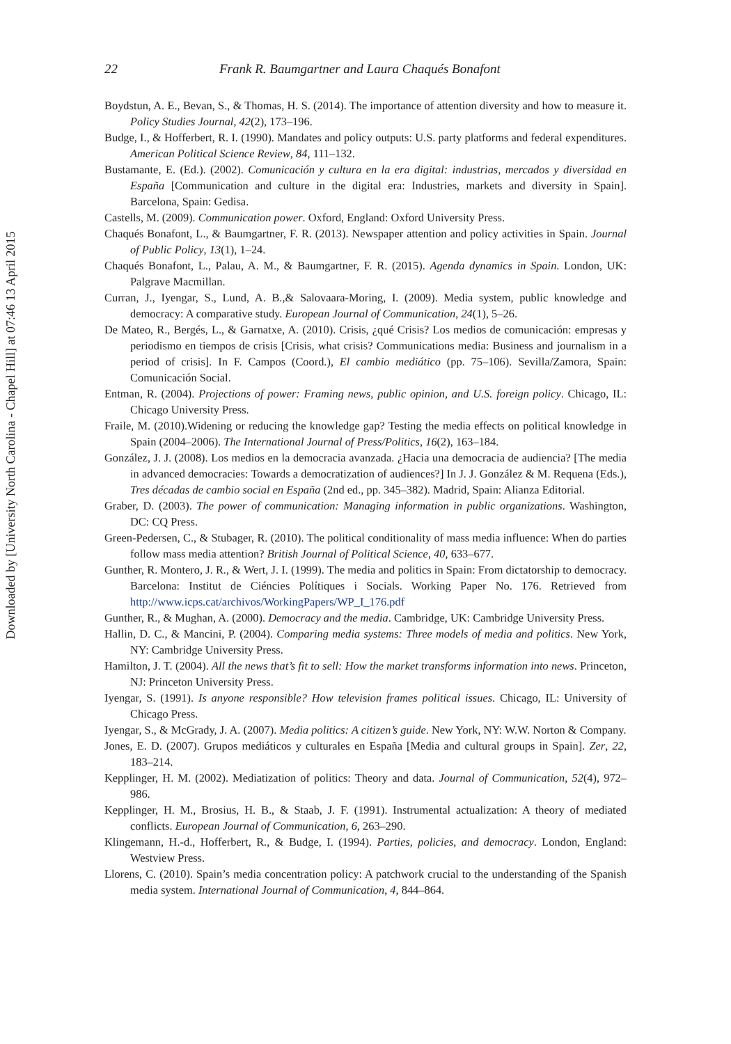Downloaded by [University North Carolina - Chapel Hill] at 07:46 13 April 2015
22 Frank R. Baumgartner and Laura Chaqués Bonafont
Boydstun, A. E., Bevan, S., & Thomas, H. S. (2014). The importance of attention diversity and how to measure it. Policy Studies Journal, 42(2), 173–196.
Budge, I., & Hofferbert, R. I. (1990). Mandates and policy outputs: U.S. party platforms and federal expenditures. American Political Science Review, 84, 111–132.
Bustamante, E. (Ed.). (2002). Comunicación y cultura en la era digital: industrias, mercados y diversidad en España [Communication and culture in the digital era: Industries, markets and diversity in Spain]. Barcelona, Spain: Gedisa.
Castells, M. (2009). Communication power. Oxford, England: Oxford University Press.
Chaqués Bonafont, L., & Baumgartner, F. R. (2013). Newspaper attention and policy activities in Spain. Journal of Public Policy, 13(1), 1–24.
Chaqués Bonafont, L., Palau, A. M., & Baumgartner, F. R. (2015). Agenda dynamics in Spain. London, UK: Palgrave Macmillan.
Curran, J., Iyengar, S., Lund, A. B.,& Salovaara-Moring, I. (2009). Media system, public knowledge and democracy: A comparative study. European Journal of Communication, 24(1), 5–26.
De Mateo, R., Bergés, L., & Garnatxe, A. (2010). Crisis, ¿qué Crisis? Los medios de comunicación: empresas y periodismo en tiempos de crisis [Crisis, what crisis? Communications media: Business and journalism in a period of crisis]. In F. Campos (Coord.), El cambio mediático (pp. 75–106). Sevilla/Zamora, Spain: Comunicación Social.
Entman, R. (2004). Projections of power: Framing news, public opinion, and U.S. foreign policy. Chicago, IL: Chicago University Press.
Fraile, M. (2010).Widening or reducing the knowledge gap? Testing the media effects on political knowledge in Spain (2004–2006). The International Journal of Press/Politics, 16(2), 163–184.
González, J. J. (2008). Los medios en la democracia avanzada. ¿Hacia una democracia de audiencia? [The media in advanced democracies: Towards a democratization of audiences?] In J. J. González & M. Requena (Eds.), Tres décadas de cambio social en España (2nd ed., pp. 345–382). Madrid, Spain: Alianza Editorial.
Graber, D. (2003). The power of communication: Managing information in public organizations. Washington, DC: CQ Press.
Green-Pedersen, C., & Stubager, R. (2010). The political conditionality of mass media influence: When do parties follow mass media attention? British Journal of Political Science, 40, 633–677.
Gunther, R. Montero, J. R., & Wert, J. I. (1999). The media and politics in Spain: From dictatorship to democracy. Barcelona: Institut de Ciéncies Polítiques i Socials. Working Paper No. 176. Retrieved from http://www.icps.cat/archivos/WorkingPapers/WP_I_176.pdf
Gunther, R., & Mughan, A. (2000). Democracy and the media. Cambridge, UK: Cambridge University Press.
Hallin, D. C., & Mancini, P. (2004). Comparing media systems: Three models of media and politics. New York, NY: Cambridge University Press.
Hamilton, J. T. (2004). All the news that’s fit to sell: How the market transforms information into news. Princeton, NJ: Princeton University Press.
Iyengar, S. (1991). Is anyone responsible? How television frames political issues. Chicago, IL: University of Chicago Press.
Iyengar, S., & McGrady, J. A. (2007). Media politics: A citizen’s guide. New York, NY: W.W. Norton & Company.
Jones, E. D. (2007). Grupos mediáticos y culturales en España [Media and cultural groups in Spain]. Zer, 22, 183–214.
Kepplinger, H. M. (2002). Mediatization of politics: Theory and data. Journal of Communication, 52(4), 972–986.
Kepplinger, H. M., Brosius, H. B., & Staab, J. F. (1991). Instrumental actualization: A theory of mediated conflicts. European Journal of Communication, 6, 263–290.
Klingemann, H.-d., Hofferbert, R., & Budge, I. (1994). Parties, policies, and democracy. London, England: Westview Press.
Llorens, C. (2010). Spain’s media concentration policy: A patchwork crucial to the understanding of the Spanish media system. International Journal of Communication, 4, 844–864.